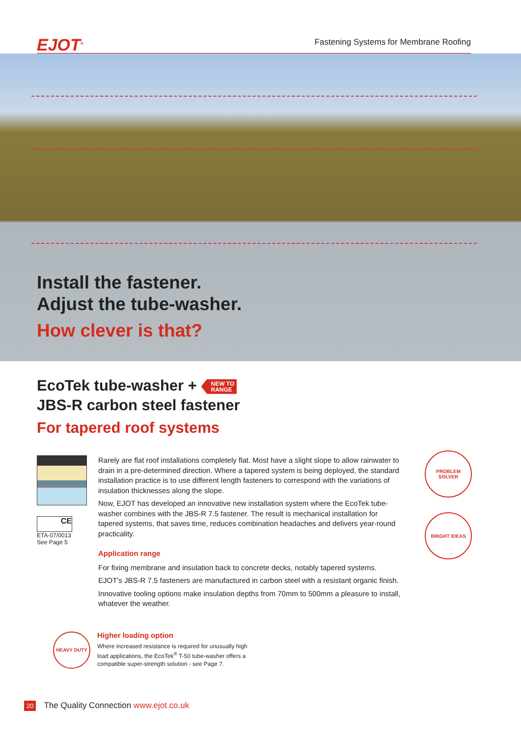EJOT<sup>®</sup>
Fastening Systems for Membrane Roofing
Install the fastener.
Adjust the tube-washer.
How clever is that?
EcoTek tube-washer + NEW TO
RANGE
JBS-R carbon steel fastener
For tapered roof systems
CE
ETA-07/0013
See Page 5
Rarely are flat roof installations completely flat. Most have a slight slope to allow rainwater to drain in a pre-determined direction. Where a tapered system is being deployed, the standard installation practice is to use different length fasteners to correspond with the variations of insulation thicknesses along the slope.
Now, EJOT has developed an innovative new installation system where the EcoTek tube-washer combines with the JBS-R 7.5 fastener. The result is mechanical installation for tapered systems, that saves time, reduces combination headaches and delivers year-round practicality.
Application range
For fixing membrane and insulation back to concrete decks, notably tapered systems.
EJOT’s JBS-R 7.5 fasteners are manufactured in carbon steel with a resistant organic finish.
Innovative tooling options make insulation depths from 70mm to 500mm a pleasure to install, whatever the weather.
PROBLEM SOLVER
BRIGHT IDEAS
HEAVY DUTY
Higher loading option
Where increased resistance is required for unusually high
load applications, the EcoTek<sup>®</sup> T-50 tube-washer offers a
compatible super-strength solution - see Page 7.
20 The Quality Connection www.ejot.co.uk